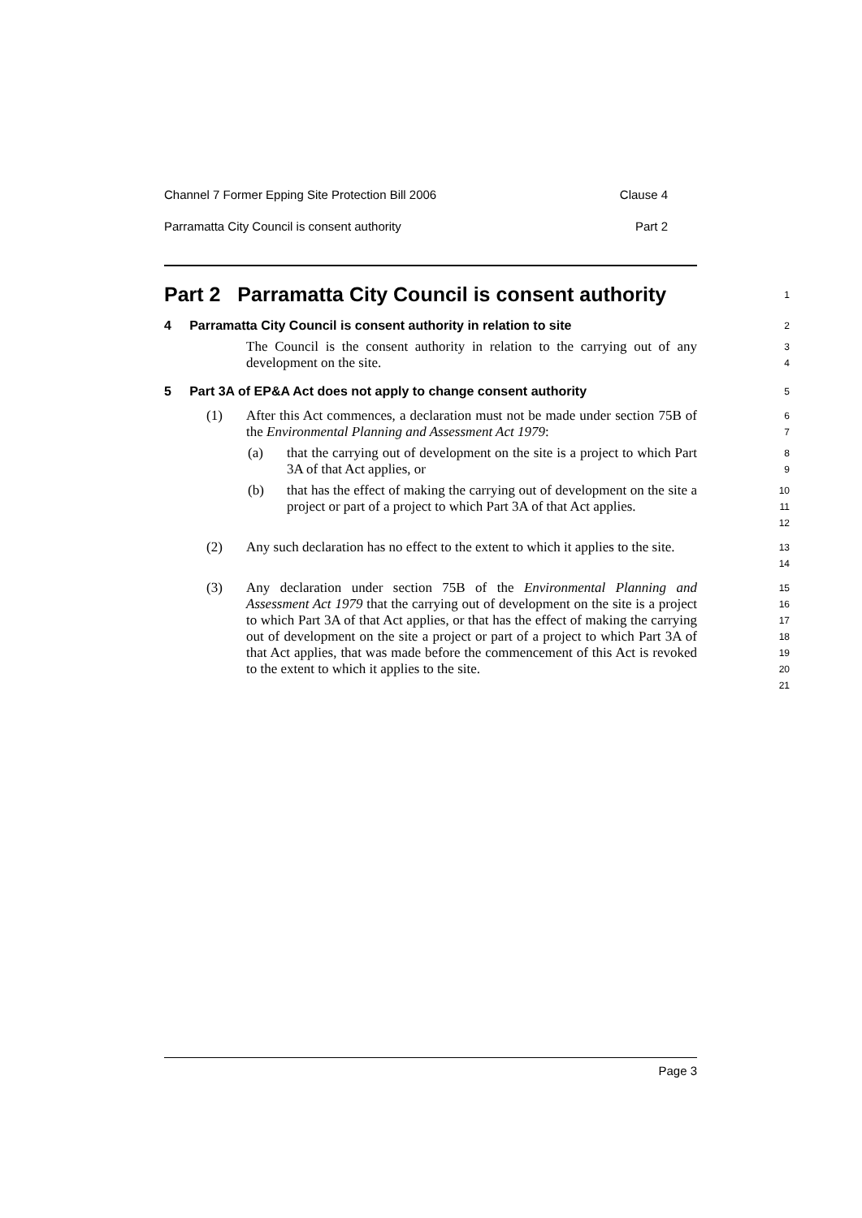Channel 7 Former Epping Site Protection Bill 2006 Clause 4
Parramatta City Council is consent authority Part 2
Part 2 Parramatta City Council is consent authority
1
4 Parramatta City Council is consent authority in relation to site
2
The Council is the consent authority in relation to the carrying out of any development on the site.
3
4
5 Part 3A of EP&A Act does not apply to change consent authority
5
(1)
After this Act commences, a declaration must not be made under section 75B of the Environmental Planning and Assessment Act 1979:
6
7
(a)
that the carrying out of development on the site is a project to which Part 3A of that Act applies, or
8
9
(b)
that has the effect of making the carrying out of development on the site a project or part of a project to which Part 3A of that Act applies.
10
11
12
(2)
Any such declaration has no effect to the extent to which it applies to the site.
13
14
(3)
Any declaration under section 75B of the Environmental Planning and Assessment Act 1979 that the carrying out of development on the site is a project to which Part 3A of that Act applies, or that has the effect of making the carrying out of development on the site a project or part of a project to which Part 3A of that Act applies, that was made before the commencement of this Act is revoked to the extent to which it applies to the site.
15
16
17
18
19
20
21
Page 3